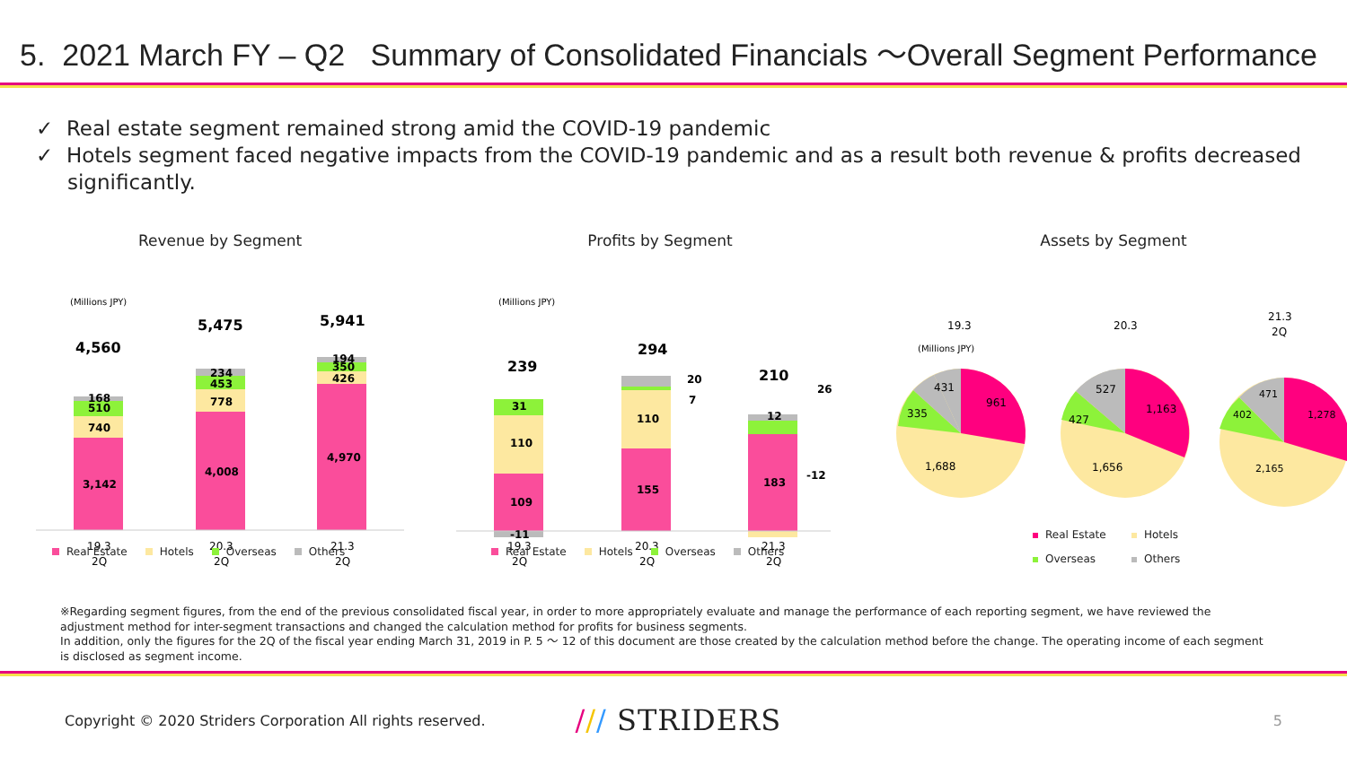5. 2021 March FY – Q2 Summary of Consolidated Financials ～Overall Segment Performance
✓ Real estate segment remained strong amid the COVID-19 pandemic
✓ Hotels segment faced negative impacts from the COVID-19 pandemic and as a result both revenue & profits decreased significantly.
Revenue by Segment
(Millions JPY)
4,560
5,475
5,941
3,142
740
510
168
4,008
778
453
234
4,970
426
350
194
19.3
2Q
20.3
2Q
21.3
2Q
Real Estate Hotels Overseas Others
Profits by Segment
(Millions JPY)
239
294
210
109
110
31
-11
155
110
20
7
183
12
26
-12
19.3
2Q
20.3
2Q
21.3
2Q
Real Estate Hotels Overseas Others
Assets by Segment
(Millions JPY)
19.3
20.3
21.3
2Q
431
335
961
1,688
527
427
1,163
1,656
471
402
1,278
2,165
Real Estate Hotels
Overseas Others
※Regarding segment figures, from the end of the previous consolidated fiscal year, in order to more appropriately evaluate and manage the performance of each reporting segment, we have reviewed the adjustment method for inter-segment transactions and changed the calculation method for profits for business segments.
In addition, only the figures for the 2Q of the fiscal year ending March 31, 2019 in P. 5 ～ 12 of this document are those created by the calculation method before the change. The operating income of each segment is disclosed as segment income.
Copyright © 2020 Striders Corporation All rights reserved. /// STRIDERS 5